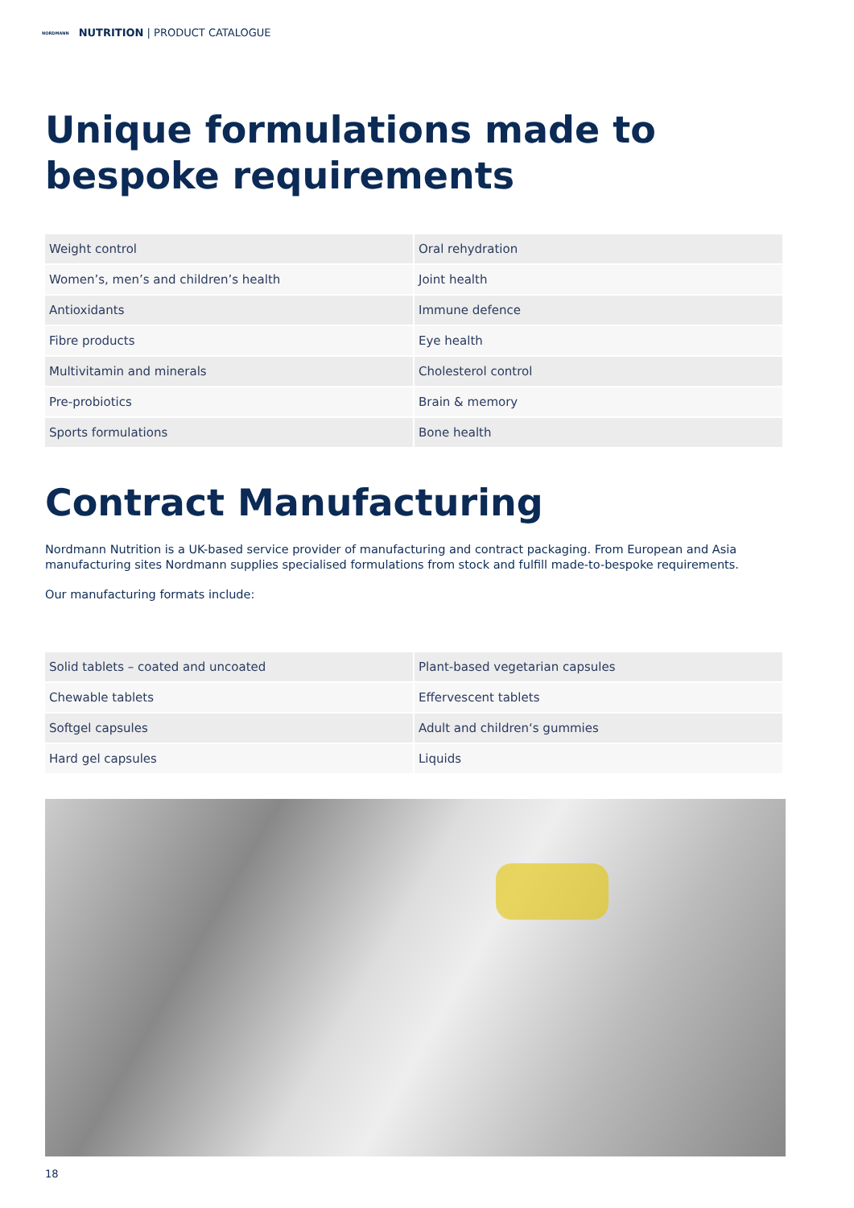NORDMANN NUTRITION | PRODUCT CATALOGUE
Unique formulations made to bespoke requirements
| Weight control | Oral rehydration |
| Women’s, men’s and children’s health | Joint health |
| Antioxidants | Immune defence |
| Fibre products | Eye health |
| Multivitamin and minerals | Cholesterol control |
| Pre-probiotics | Brain & memory |
| Sports formulations | Bone health |
Contract Manufacturing
Nordmann Nutrition is a UK-based service provider of manufacturing and contract packaging. From European and Asia manufacturing sites Nordmann supplies specialised formulations from stock and fulfill made-to-bespoke requirements.
Our manufacturing formats include:
| Solid tablets – coated and uncoated | Plant-based vegetarian capsules |
| Chewable tablets | Effervescent tablets |
| Softgel capsules | Adult and children‘s gummies |
| Hard gel capsules | Liquids |
18